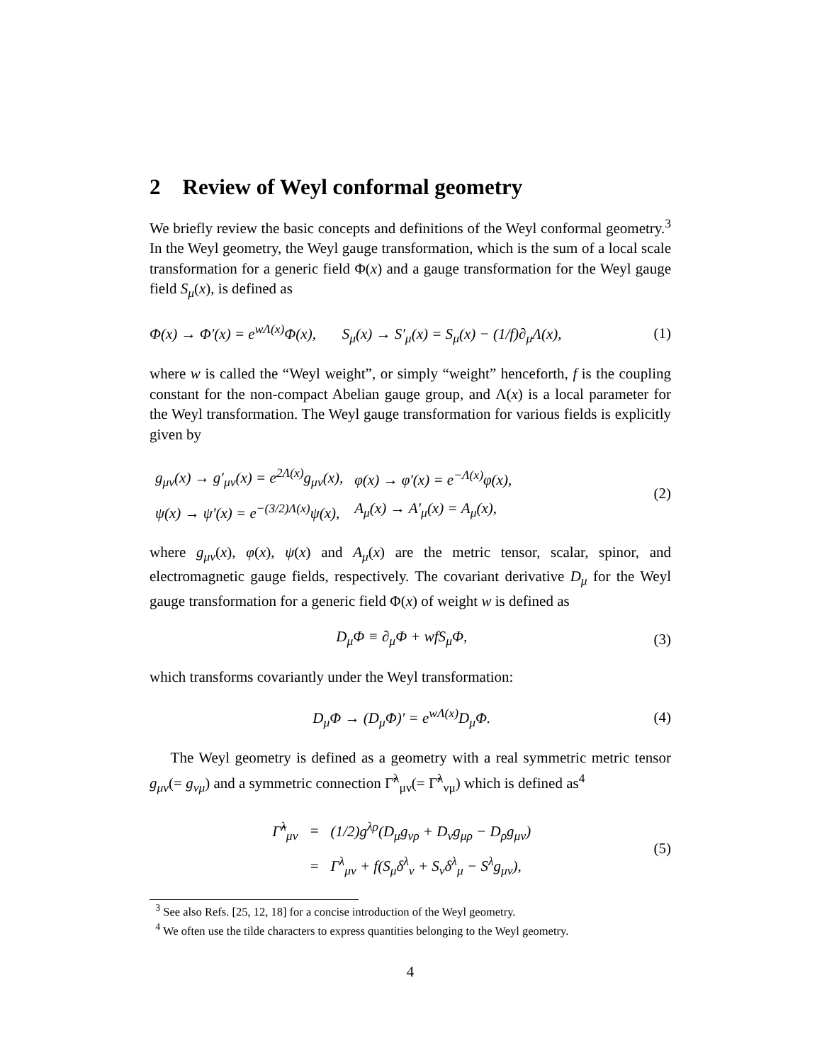2 Review of Weyl conformal geometry
We briefly review the basic concepts and definitions of the Weyl conformal geometry.<sup>3</sup> In the Weyl geometry, the Weyl gauge transformation, which is the sum of a local scale transformation for a generic field Φ(x) and a gauge transformation for the Weyl gauge field S<sub>μ</sub>(x), is defined as
Φ(x) → Φ′(x) = e<sup>wΛ(x)</sup>Φ(x), S<sub>μ</sub>(x) → S′<sub>μ</sub>(x) = S<sub>μ</sub>(x) − (1/f)∂<sub>μ</sub>Λ(x), (1)
where w is called the “Weyl weight”, or simply “weight” henceforth, f is the coupling constant for the non-compact Abelian gauge group, and Λ(x) is a local parameter for the Weyl transformation. The Weyl gauge transformation for various fields is explicitly given by
| g<sub>μν</sub>(x) → g′<sub>μν</sub>(x) = e<sup>2Λ(x)</sup>g<sub>μν</sub>(x), | φ(x) → φ′(x) = e<sup>−Λ(x)</sup>φ(x), |
| ψ(x) → ψ′(x) = e<sup>−(3/2)Λ(x)</sup>ψ(x), | A<sub>μ</sub>(x) → A′<sub>μ</sub>(x) = A<sub>μ</sub>(x), |
(2)
where g<sub>μν</sub>(x), φ(x), ψ(x) and A<sub>μ</sub>(x) are the metric tensor, scalar, spinor, and electromagnetic gauge fields, respectively. The covariant derivative D<sub>μ</sub> for the Weyl gauge transformation for a generic field Φ(x) of weight w is defined as
D<sub>μ</sub>Φ ≡ ∂<sub>μ</sub>Φ + wfS<sub>μ</sub>Φ, (3)
which transforms covariantly under the Weyl transformation:
D<sub>μ</sub>Φ → (D<sub>μ</sub>Φ)′ = e<sup>wΛ(x)</sup>D<sub>μ</sub>Φ. (4)
The Weyl geometry is defined as a geometry with a real symmetric metric tensor g<sub>μν</sub>(= g<sub>νμ</sub>) and a symmetric connection Γ̃<sup>λ</sup><sub>μν</sub>(= Γ̃<sup>λ</sup><sub>νμ</sub>) which is defined as<sup>4</sup>
| Γ̃<sup>λ</sup><sub>μν</sub> | = | (1/2)g<sup>λρ</sup>(D<sub>μ</sub>g<sub>νρ</sub> + D<sub>ν</sub>g<sub>μρ</sub> − D<sub>ρ</sub>g<sub>μν</sub>) |
| | = | Γ<sup>λ</sup><sub>μν</sub> + f(S<sub>μ</sub>δ<sup>λ</sup><sub>ν</sub> + S<sub>ν</sub>δ<sup>λ</sup><sub>μ</sub> − S<sup>λ</sup>g<sub>μν</sub>), |
(5)
<sup>3</sup> See also Refs. [25, 12, 18] for a concise introduction of the Weyl geometry.
<sup>4</sup> We often use the tilde characters to express quantities belonging to the Weyl geometry.
4